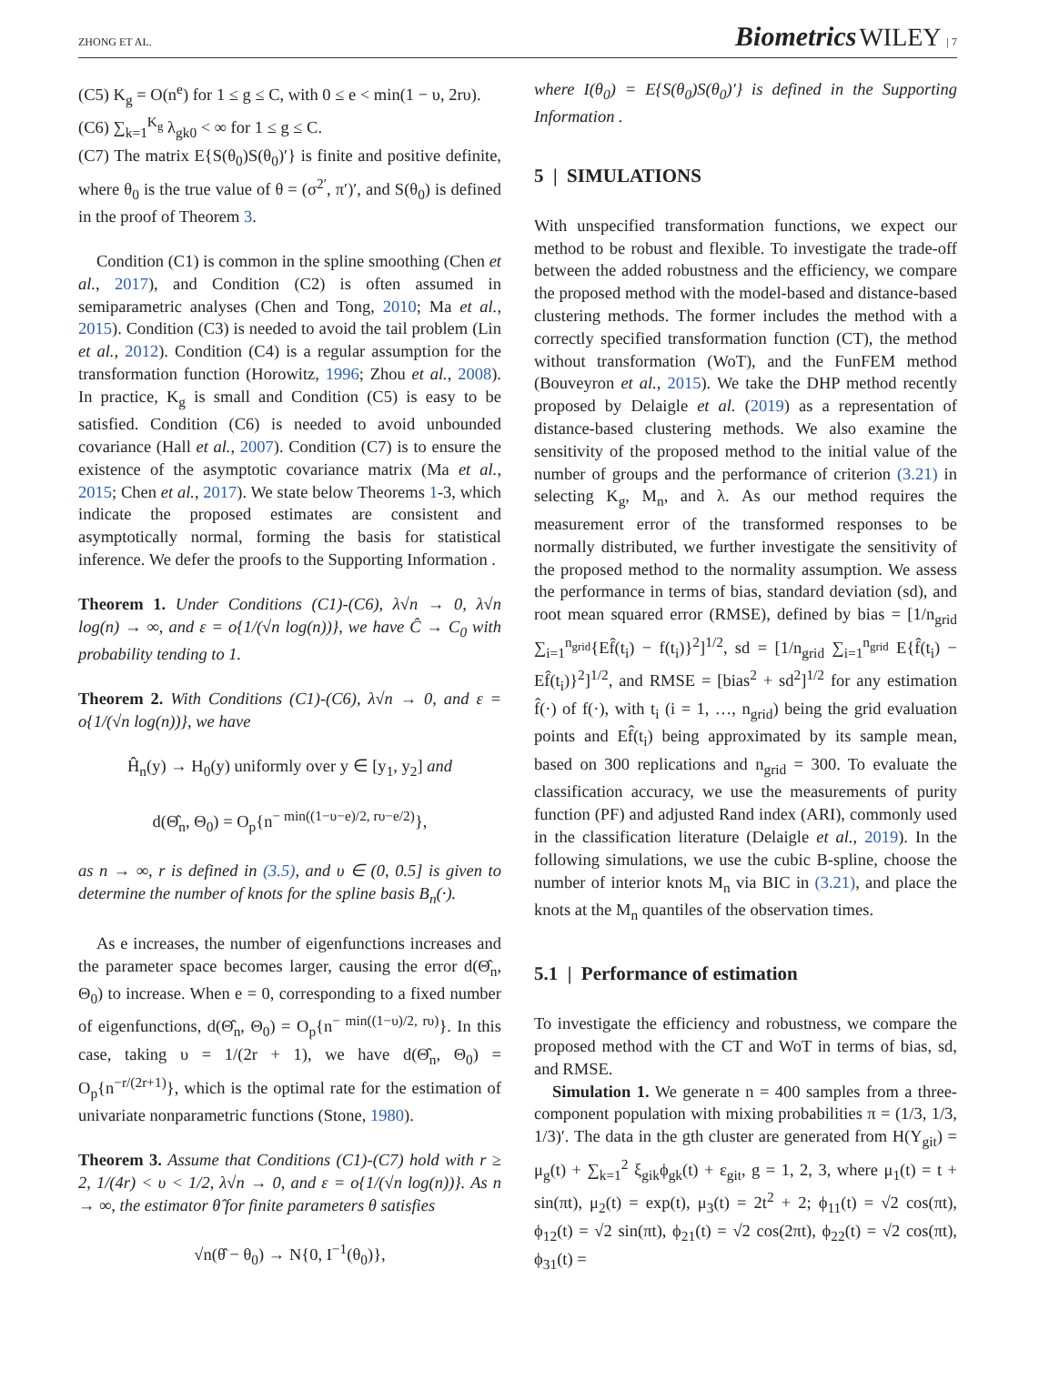ZHONG ET AL. Biometrics WILEY | 7
(C5) K<sub>g</sub> = O(n<sup>e</sup>) for 1 ≤ g ≤ C, with 0 ≤ e < min(1 − υ, 2rυ).
(C6) ∑<sub>k=1</sub><sup>K<sub>g</sub></sup> λ<sub>gk0</sub> < ∞ for 1 ≤ g ≤ C.
(C7) The matrix E{S(θ<sub>0</sub>)S(θ<sub>0</sub>)′} is finite and positive definite, where θ<sub>0</sub> is the true value of θ = (σ<sup>2′</sup>, π′)′, and S(θ<sub>0</sub>) is defined in the proof of Theorem 3.
Condition (C1) is common in the spline smoothing (Chen et al., 2017), and Condition (C2) is often assumed in semiparametric analyses (Chen and Tong, 2010; Ma et al., 2015). Condition (C3) is needed to avoid the tail problem (Lin et al., 2012). Condition (C4) is a regular assumption for the transformation function (Horowitz, 1996; Zhou et al., 2008). In practice, K<sub>g</sub> is small and Condition (C5) is easy to be satisfied. Condition (C6) is needed to avoid unbounded covariance (Hall et al., 2007). Condition (C7) is to ensure the existence of the asymptotic covariance matrix (Ma et al., 2015; Chen et al., 2017). We state below Theorems 1-3, which indicate the proposed estimates are consistent and asymptotically normal, forming the basis for statistical inference. We defer the proofs to the Supporting Information .
Theorem 1. Under Conditions (C1)-(C6), λ√n → 0, λ√n log(n) → ∞, and ε = o{1/(√n log(n))}, we have Ĉ → C<sub>0</sub> with probability tending to 1.
Theorem 2. With Conditions (C1)-(C6), λ√n → 0, and ε = o{1/(√n log(n))}, we have
Ĥ<sub>n</sub>(y) → H<sub>0</sub>(y) uniformly over y ∈ [y<sub>1</sub>, y<sub>2</sub>] and
d(Θ̂<sub>n</sub>, Θ<sub>0</sub>) = O<sub>p</sub>{n<sup>− min((1−υ−e)/2, rυ−e/2)</sup>},
as n → ∞, r is defined in (3.5), and υ ∈ (0, 0.5] is given to determine the number of knots for the spline basis B<sub>n</sub>(·).
As e increases, the number of eigenfunctions increases and the parameter space becomes larger, causing the error d(Θ̂<sub>n</sub>, Θ<sub>0</sub>) to increase. When e = 0, corresponding to a fixed number of eigenfunctions, d(Θ̂<sub>n</sub>, Θ<sub>0</sub>) = O<sub>p</sub>{n<sup>− min((1−υ)/2, rυ)</sup>}. In this case, taking υ = 1/(2r + 1), we have d(Θ̂<sub>n</sub>, Θ<sub>0</sub>) = O<sub>p</sub>{n<sup>−r/(2r+1)</sup>}, which is the optimal rate for the estimation of univariate nonparametric functions (Stone, 1980).
Theorem 3. Assume that Conditions (C1)-(C7) hold with r ≥ 2, 1/(4r) < υ < 1/2, λ√n → 0, and ε = o{1/(√n log(n))}. As n → ∞, the estimator θ̂ for finite parameters θ satisfies
√n(θ̂ − θ<sub>0</sub>) → N{0, I<sup>−1</sup>(θ<sub>0</sub>)},
where I(θ<sub>0</sub>) = E{S(θ<sub>0</sub>)S(θ<sub>0</sub>)′} is defined in the Supporting Information .
5 | SIMULATIONS
With unspecified transformation functions, we expect our method to be robust and flexible. To investigate the trade-off between the added robustness and the efficiency, we compare the proposed method with the model-based and distance-based clustering methods. The former includes the method with a correctly specified transformation function (CT), the method without transformation (WoT), and the FunFEM method (Bouveyron et al., 2015). We take the DHP method recently proposed by Delaigle et al. (2019) as a representation of distance-based clustering methods. We also examine the sensitivity of the proposed method to the initial value of the number of groups and the performance of criterion (3.21) in selecting K<sub>g</sub>, M<sub>n</sub>, and λ. As our method requires the measurement error of the transformed responses to be normally distributed, we further investigate the sensitivity of the proposed method to the normality assumption. We assess the performance in terms of bias, standard deviation (sd), and root mean squared error (RMSE), defined by bias = [1/n<sub>grid</sub> ∑<sub>i=1</sub><sup>n<sub>grid</sub></sup>{Ef̂(t<sub>i</sub>) − f(t<sub>i</sub>)}<sup>2</sup>]<sup>1/2</sup>, sd = [1/n<sub>grid</sub> ∑<sub>i=1</sub><sup>n<sub>grid</sub></sup> E{f̂(t<sub>i</sub>) − Ef̂(t<sub>i</sub>)}<sup>2</sup>]<sup>1/2</sup>, and RMSE = [bias<sup>2</sup> + sd<sup>2</sup>]<sup>1/2</sup> for any estimation f̂(·) of f(·), with t<sub>i</sub> (i = 1, …, n<sub>grid</sub>) being the grid evaluation points and Ef̂(t<sub>i</sub>) being approximated by its sample mean, based on 300 replications and n<sub>grid</sub> = 300. To evaluate the classification accuracy, we use the measurements of purity function (PF) and adjusted Rand index (ARI), commonly used in the classification literature (Delaigle et al., 2019). In the following simulations, we use the cubic B-spline, choose the number of interior knots M<sub>n</sub> via BIC in (3.21), and place the knots at the M<sub>n</sub> quantiles of the observation times.
5.1 | Performance of estimation
To investigate the efficiency and robustness, we compare the proposed method with the CT and WoT in terms of bias, sd, and RMSE.
Simulation 1. We generate n = 400 samples from a three-component population with mixing probabilities π = (1/3, 1/3, 1/3)′. The data in the gth cluster are generated from H(Y<sub>git</sub>) = μ<sub>g</sub>(t) + ∑<sub>k=1</sub><sup>2</sup> ξ<sub>gik</sub>ϕ<sub>gk</sub>(t) + ε<sub>git</sub>, g = 1, 2, 3, where μ<sub>1</sub>(t) = t + sin(πt), μ<sub>2</sub>(t) = exp(t), μ<sub>3</sub>(t) = 2t<sup>2</sup> + 2; ϕ<sub>11</sub>(t) = √2 cos(πt), ϕ<sub>12</sub>(t) = √2 sin(πt), ϕ<sub>21</sub>(t) = √2 cos(2πt), ϕ<sub>22</sub>(t) = √2 cos(πt), ϕ<sub>31</sub>(t) =